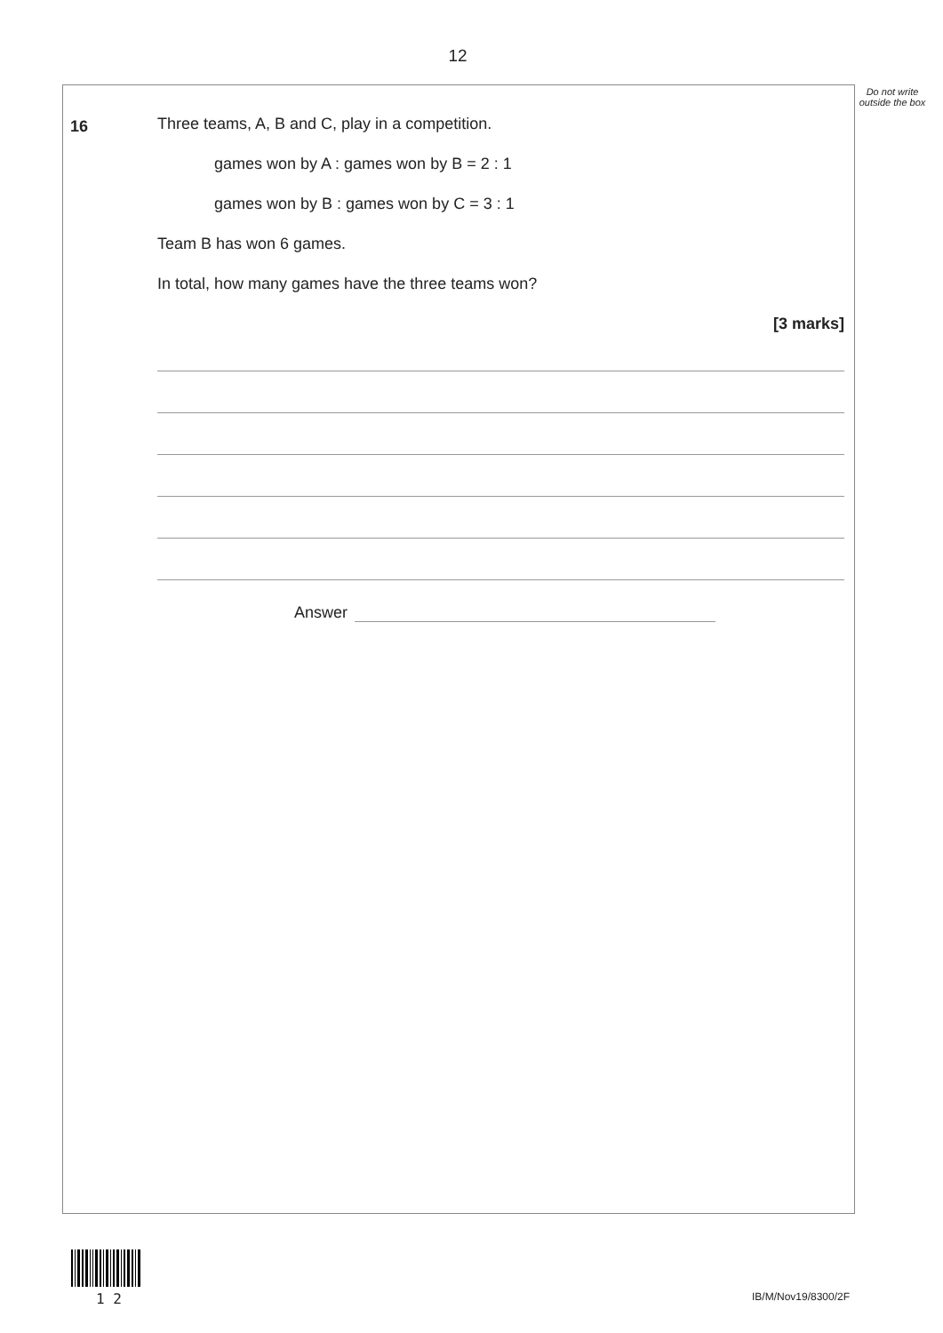12
Do not write outside the box
16
Three teams, A, B and C, play in a competition.
games won by A : games won by B = 2 : 1
games won by B : games won by C = 3 : 1
Team B has won 6 games.
In total, how many games have the three teams won?
[3 marks]
Answer
1 2 IB/M/Nov19/8300/2F